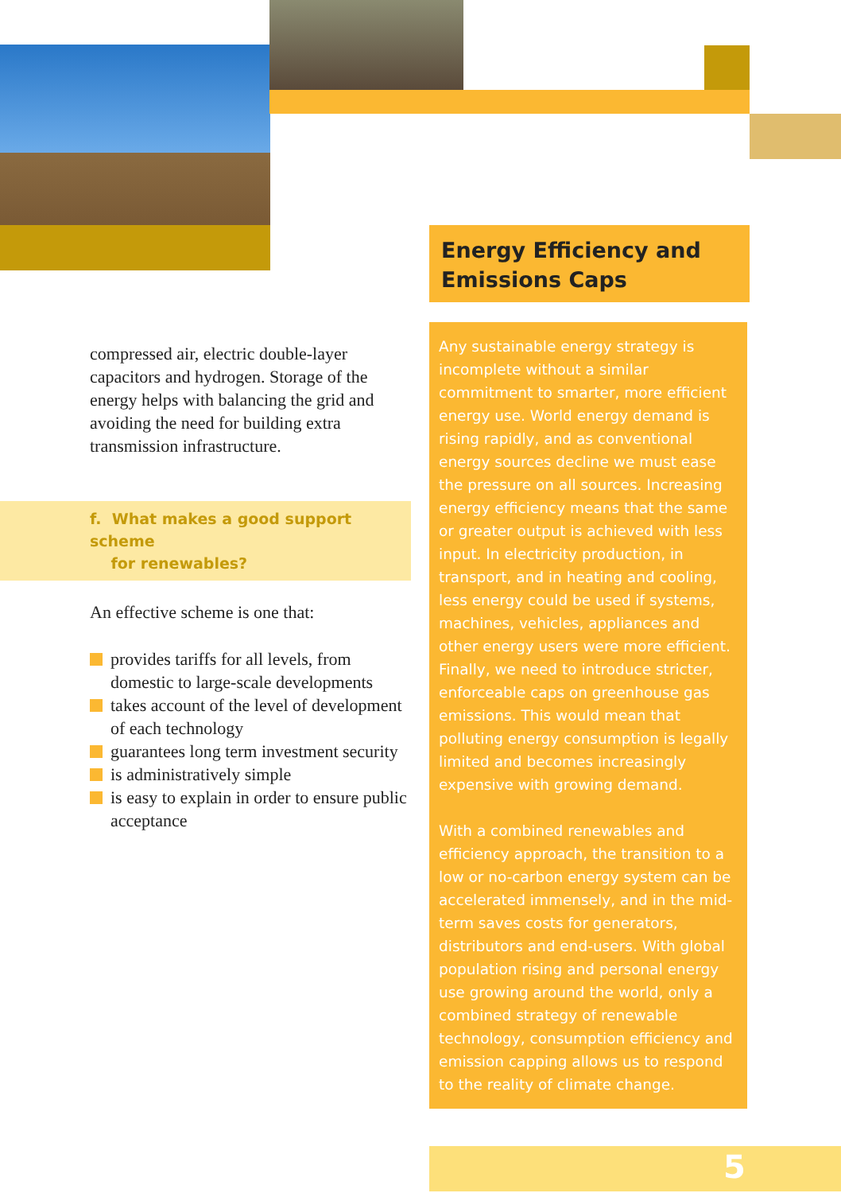Energy Efficiency and
Emissions Caps
compressed air, electric double-layer capacitors and hydrogen. Storage of the energy helps with balancing the grid and avoiding the need for building extra transmission infrastructure.
f. What makes a good support scheme
for renewables?
An effective scheme is one that:
provides tariffs for all levels, from domestic to large-scale developments
takes account of the level of development of each technology
guarantees long term investment security
is administratively simple
is easy to explain in order to ensure public acceptance
Any sustainable energy strategy is incomplete without a similar commitment to smarter, more efficient energy use. World energy demand is rising rapidly, and as conventional energy sources decline we must ease the pressure on all sources. Increasing energy efficiency means that the same or greater output is achieved with less input. In electricity production, in transport, and in heating and cooling, less energy could be used if systems, machines, vehicles, appliances and other energy users were more efficient. Finally, we need to introduce stricter, enforceable caps on greenhouse gas emissions. This would mean that polluting energy consumption is legally limited and becomes increasingly expensive with growing demand.
With a combined renewables and efficiency approach, the transition to a low or no-carbon energy system can be accelerated immensely, and in the mid-term saves costs for generators, distributors and end-users. With global population rising and personal energy use growing around the world, only a combined strategy of renewable technology, consumption efficiency and emission capping allows us to respond to the reality of climate change.
5